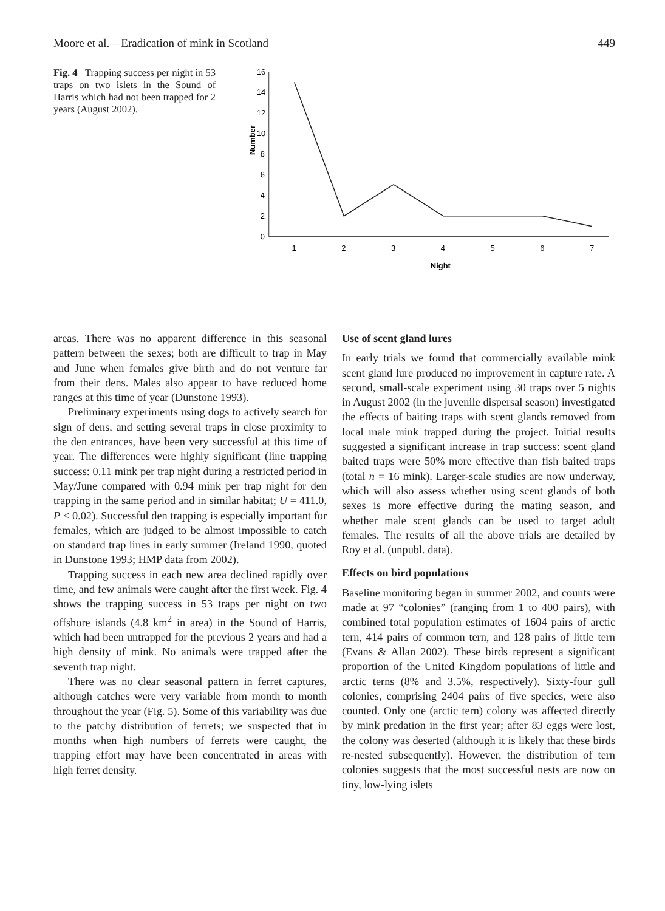Moore et al.—Eradication of mink in Scotland 449
Fig. 4 Trapping success per night in 53 traps on two islets in the Sound of Harris which had not been trapped for 2 years (August 2002).
16
14
12
10
8
6
4
2
0
Number
1
2
3
4
5
6
7
Night
areas. There was no apparent difference in this seasonal pattern between the sexes; both are difficult to trap in May and June when females give birth and do not venture far from their dens. Males also appear to have reduced home ranges at this time of year (Dunstone 1993).
Preliminary experiments using dogs to actively search for sign of dens, and setting several traps in close proximity to the den entrances, have been very successful at this time of year. The differences were highly significant (line trapping success: 0.11 mink per trap night during a restricted period in May/June compared with 0.94 mink per trap night for den trapping in the same period and in similar habitat; U = 411.0, P < 0.02). Successful den trapping is especially important for females, which are judged to be almost impossible to catch on standard trap lines in early summer (Ireland 1990, quoted in Dunstone 1993; HMP data from 2002).
Trapping success in each new area declined rapidly over time, and few animals were caught after the first week. Fig. 4 shows the trapping success in 53 traps per night on two offshore islands (4.8 km<sup>2</sup> in area) in the Sound of Harris, which had been untrapped for the previous 2 years and had a high density of mink. No animals were trapped after the seventh trap night.
There was no clear seasonal pattern in ferret captures, although catches were very variable from month to month throughout the year (Fig. 5). Some of this variability was due to the patchy distribution of ferrets; we suspected that in months when high numbers of ferrets were caught, the trapping effort may have been concentrated in areas with high ferret density.
Use of scent gland lures
In early trials we found that commercially available mink scent gland lure produced no improvement in capture rate. A second, small-scale experiment using 30 traps over 5 nights in August 2002 (in the juvenile dispersal season) investigated the effects of baiting traps with scent glands removed from local male mink trapped during the project. Initial results suggested a significant increase in trap success: scent gland baited traps were 50% more effective than fish baited traps (total n = 16 mink). Larger-scale studies are now underway, which will also assess whether using scent glands of both sexes is more effective during the mating season, and whether male scent glands can be used to target adult females. The results of all the above trials are detailed by Roy et al. (unpubl. data).
Effects on bird populations
Baseline monitoring began in summer 2002, and counts were made at 97 “colonies” (ranging from 1 to 400 pairs), with combined total population estimates of 1604 pairs of arctic tern, 414 pairs of common tern, and 128 pairs of little tern (Evans & Allan 2002). These birds represent a significant proportion of the United Kingdom populations of little and arctic terns (8% and 3.5%, respectively). Sixty-four gull colonies, comprising 2404 pairs of five species, were also counted. Only one (arctic tern) colony was affected directly by mink predation in the first year; after 83 eggs were lost, the colony was deserted (although it is likely that these birds re-nested subsequently). However, the distribution of tern colonies suggests that the most successful nests are now on tiny, low-lying islets